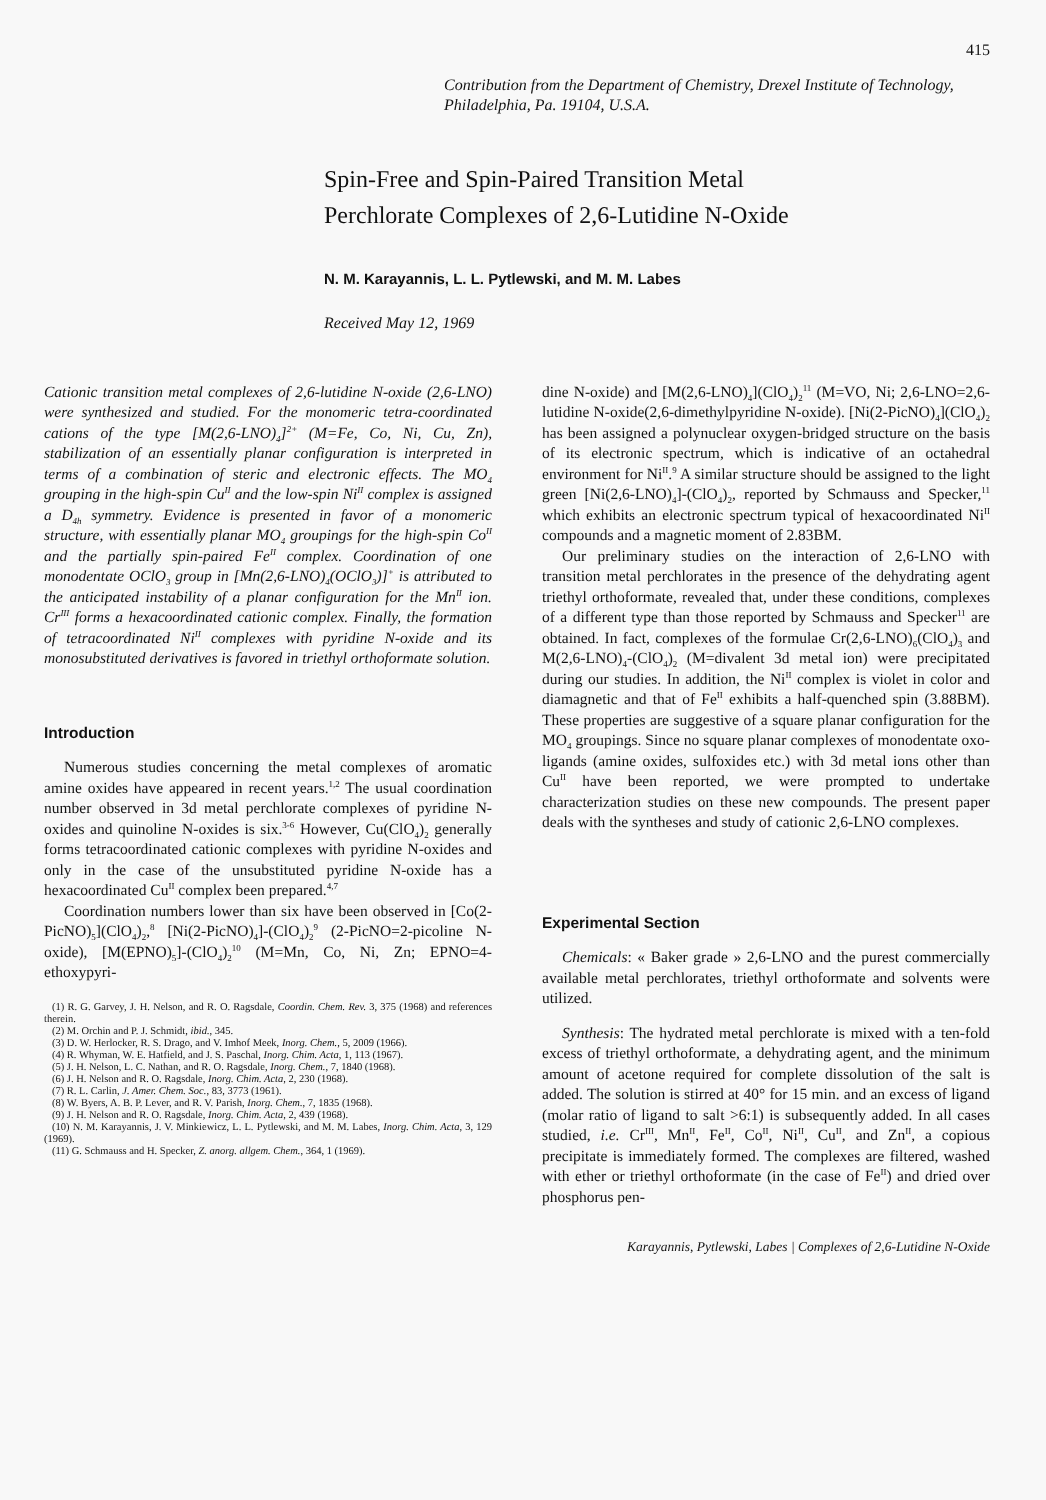415
Contribution from the Department of Chemistry, Drexel Institute of Technology, Philadelphia, Pa. 19104, U.S.A.
Spin-Free and Spin-Paired Transition Metal
Perchlorate Complexes of 2,6-Lutidine N-Oxide
N. M. Karayannis, L. L. Pytlewski, and M. M. Labes
Received May 12, 1969
Cationic transition metal complexes of 2,6-lutidine N-oxide (2,6-LNO) were synthesized and studied. For the monomeric tetra-coordinated cations of the type [M(2,6-LNO)<sub>4</sub>]<sup>2+</sup> (M=Fe, Co, Ni, Cu, Zn), stabilization of an essentially planar configuration is interpreted in terms of a combination of steric and electronic effects. The MO<sub>4</sub> grouping in the high-spin Cu<sup>II</sup> and the low-spin Ni<sup>II</sup> complex is assigned a D<sub>4h</sub> symmetry. Evidence is presented in favor of a monomeric structure, with essentially planar MO<sub>4</sub> groupings for the high-spin Co<sup>II</sup> and the partially spin-paired Fe<sup>II</sup> complex. Coordination of one monodentate OClO<sub>3</sub> group in [Mn(2,6-LNO)<sub>4</sub>(OClO<sub>3</sub>)]<sup>+</sup> is attributed to the anticipated instability of a planar configuration for the Mn<sup>II</sup> ion. Cr<sup>III</sup> forms a hexacoordinated cationic complex. Finally, the formation of tetracoordinated Ni<sup>II</sup> complexes with pyridine N-oxide and its monosubstituted derivatives is favored in triethyl orthoformate solution.
Introduction
Numerous studies concerning the metal complexes of aromatic amine oxides have appeared in recent years.<sup>1,2</sup> The usual coordination number observed in 3d metal perchlorate complexes of pyridine N-oxides and quinoline N-oxides is six.<sup>3-6</sup> However, Cu(ClO<sub>4</sub>)<sub>2</sub> generally forms tetracoordinated cationic complexes with pyridine N-oxides and only in the case of the unsubstituted pyridine N-oxide has a hexacoordinated Cu<sup>II</sup> complex been prepared.<sup>4,7</sup>
Coordination numbers lower than six have been observed in [Co(2-PicNO)<sub>5</sub>](ClO<sub>4</sub>)<sub>2</sub>,<sup>8</sup> [Ni(2-PicNO)<sub>4</sub>]-(ClO<sub>4</sub>)<sub>2</sub><sup>9</sup> (2-PicNO=2-picoline N-oxide), [M(EPNO)<sub>5</sub>]-(ClO<sub>4</sub>)<sub>2</sub><sup>10</sup> (M=Mn, Co, Ni, Zn; EPNO=4-ethoxypyri-
(1) R. G. Garvey, J. H. Nelson, and R. O. Ragsdale, Coordin. Chem. Rev. 3, 375 (1968) and references therein.
(2) M. Orchin and P. J. Schmidt, ibid., 345.
(3) D. W. Herlocker, R. S. Drago, and V. Imhof Meek, Inorg. Chem., 5, 2009 (1966).
(4) R. Whyman, W. E. Hatfield, and J. S. Paschal, Inorg. Chim. Acta, 1, 113 (1967).
(5) J. H. Nelson, L. C. Nathan, and R. O. Ragsdale, Inorg. Chem., 7, 1840 (1968).
(6) J. H. Nelson and R. O. Ragsdale, Inorg. Chim. Acta, 2, 230 (1968).
(7) R. L. Carlin, J. Amer. Chem. Soc., 83, 3773 (1961).
(8) W. Byers, A. B. P. Lever, and R. V. Parish, Inorg. Chem., 7, 1835 (1968).
(9) J. H. Nelson and R. O. Ragsdale, Inorg. Chim. Acta, 2, 439 (1968).
(10) N. M. Karayannis, J. V. Minkiewicz, L. L. Pytlewski, and M. M. Labes, Inorg. Chim. Acta, 3, 129 (1969).
(11) G. Schmauss and H. Specker, Z. anorg. allgem. Chem., 364, 1 (1969).
dine N-oxide) and [M(2,6-LNO)<sub>4</sub>](ClO<sub>4</sub>)<sub>2</sub><sup>11</sup> (M=VO, Ni; 2,6-LNO=2,6-lutidine N-oxide(2,6-dimethylpyridine N-oxide). [Ni(2-PicNO)<sub>4</sub>](ClO<sub>4</sub>)<sub>2</sub> has been assigned a polynuclear oxygen-bridged structure on the basis of its electronic spectrum, which is indicative of an octahedral environment for Ni<sup>II</sup>.<sup>9</sup> A similar structure should be assigned to the light green [Ni(2,6-LNO)<sub>4</sub>]-(ClO<sub>4</sub>)<sub>2</sub>, reported by Schmauss and Specker,<sup>11</sup> which exhibits an electronic spectrum typical of hexacoordinated Ni<sup>II</sup> compounds and a magnetic moment of 2.83BM.
Our preliminary studies on the interaction of 2,6-LNO with transition metal perchlorates in the presence of the dehydrating agent triethyl orthoformate, revealed that, under these conditions, complexes of a different type than those reported by Schmauss and Specker<sup>11</sup> are obtained. In fact, complexes of the formulae Cr(2,6-LNO)<sub>6</sub>(ClO<sub>4</sub>)<sub>3</sub> and M(2,6-LNO)<sub>4</sub>-(ClO<sub>4</sub>)<sub>2</sub> (M=divalent 3d metal ion) were precipitated during our studies. In addition, the Ni<sup>II</sup> complex is violet in color and diamagnetic and that of Fe<sup>II</sup> exhibits a half-quenched spin (3.88BM). These properties are suggestive of a square planar configuration for the MO<sub>4</sub> groupings. Since no square planar complexes of monodentate oxo-ligands (amine oxides, sulfoxides etc.) with 3d metal ions other than Cu<sup>II</sup> have been reported, we were prompted to undertake characterization studies on these new compounds. The present paper deals with the syntheses and study of cationic 2,6-LNO complexes.
Experimental Section
Chemicals: « Baker grade » 2,6-LNO and the purest commercially available metal perchlorates, triethyl orthoformate and solvents were utilized.
Synthesis: The hydrated metal perchlorate is mixed with a ten-fold excess of triethyl orthoformate, a dehydrating agent, and the minimum amount of acetone required for complete dissolution of the salt is added. The solution is stirred at 40° for 15 min. and an excess of ligand (molar ratio of ligand to salt >6:1) is subsequently added. In all cases studied, i.e. Cr<sup>III</sup>, Mn<sup>II</sup>, Fe<sup>II</sup>, Co<sup>II</sup>, Ni<sup>II</sup>, Cu<sup>II</sup>, and Zn<sup>II</sup>, a copious precipitate is immediately formed. The complexes are filtered, washed with ether or triethyl orthoformate (in the case of Fe<sup>II</sup>) and dried over phosphorus pen-
Karayannis, Pytlewski, Labes | Complexes of 2,6-Lutidine N-Oxide